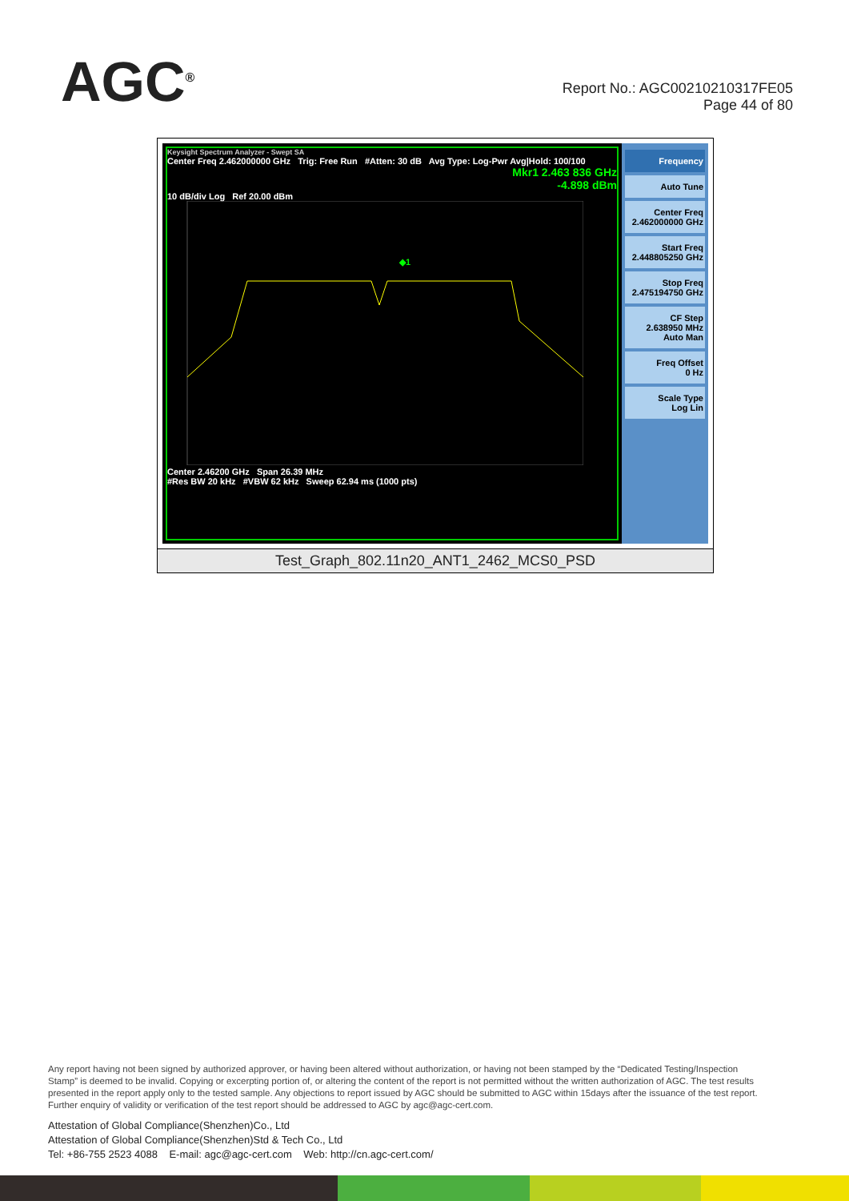A GC<sup>®</sup>
Report No.: AGC00210210317FE05
Page 44 of 80
Keysight Spectrum Analyzer - Swept SA
Center Freq 2.462000000 GHz Trig: Free Run #Atten: 30 dB Avg Type: Log-Pwr Avg|Hold: 100/100
Mkr1 2.463 836 GHz
-4.898 dBm
10 dB/div Log Ref 20.00 dBm
◆1
Center 2.46200 GHz Span 26.39 MHz
#Res BW 20 kHz #VBW 62 kHz Sweep 62.94 ms (1000 pts)
Frequency
Auto Tune
Center Freq
2.462000000 GHz
Start Freq
2.448805250 GHz
Stop Freq
2.475194750 GHz
CF Step
2.638950 MHz
Auto Man
Freq Offset
0 Hz
Scale Type
Log Lin
Test_Graph_802.11n20_ANT1_2462_MCS0_PSD
Any report having not been signed by authorized approver, or having been altered without authorization, or having not been stamped by the “Dedicated Testing/Inspection Stamp” is deemed to be invalid. Copying or excerpting portion of, or altering the content of the report is not permitted without the written authorization of AGC. The test results presented in the report apply only to the tested sample. Any objections to report issued by AGC should be submitted to AGC within 15days after the issuance of the test report. Further enquiry of validity or verification of the test report should be addressed to AGC by agc@agc-cert.com.
Attestation of Global Compliance(Shenzhen)Co., Ltd
Attestation of Global Compliance(Shenzhen)Std & Tech Co., Ltd
Tel: +86-755 2523 4088 E-mail: agc@agc-cert.com Web: http://cn.agc-cert.com/